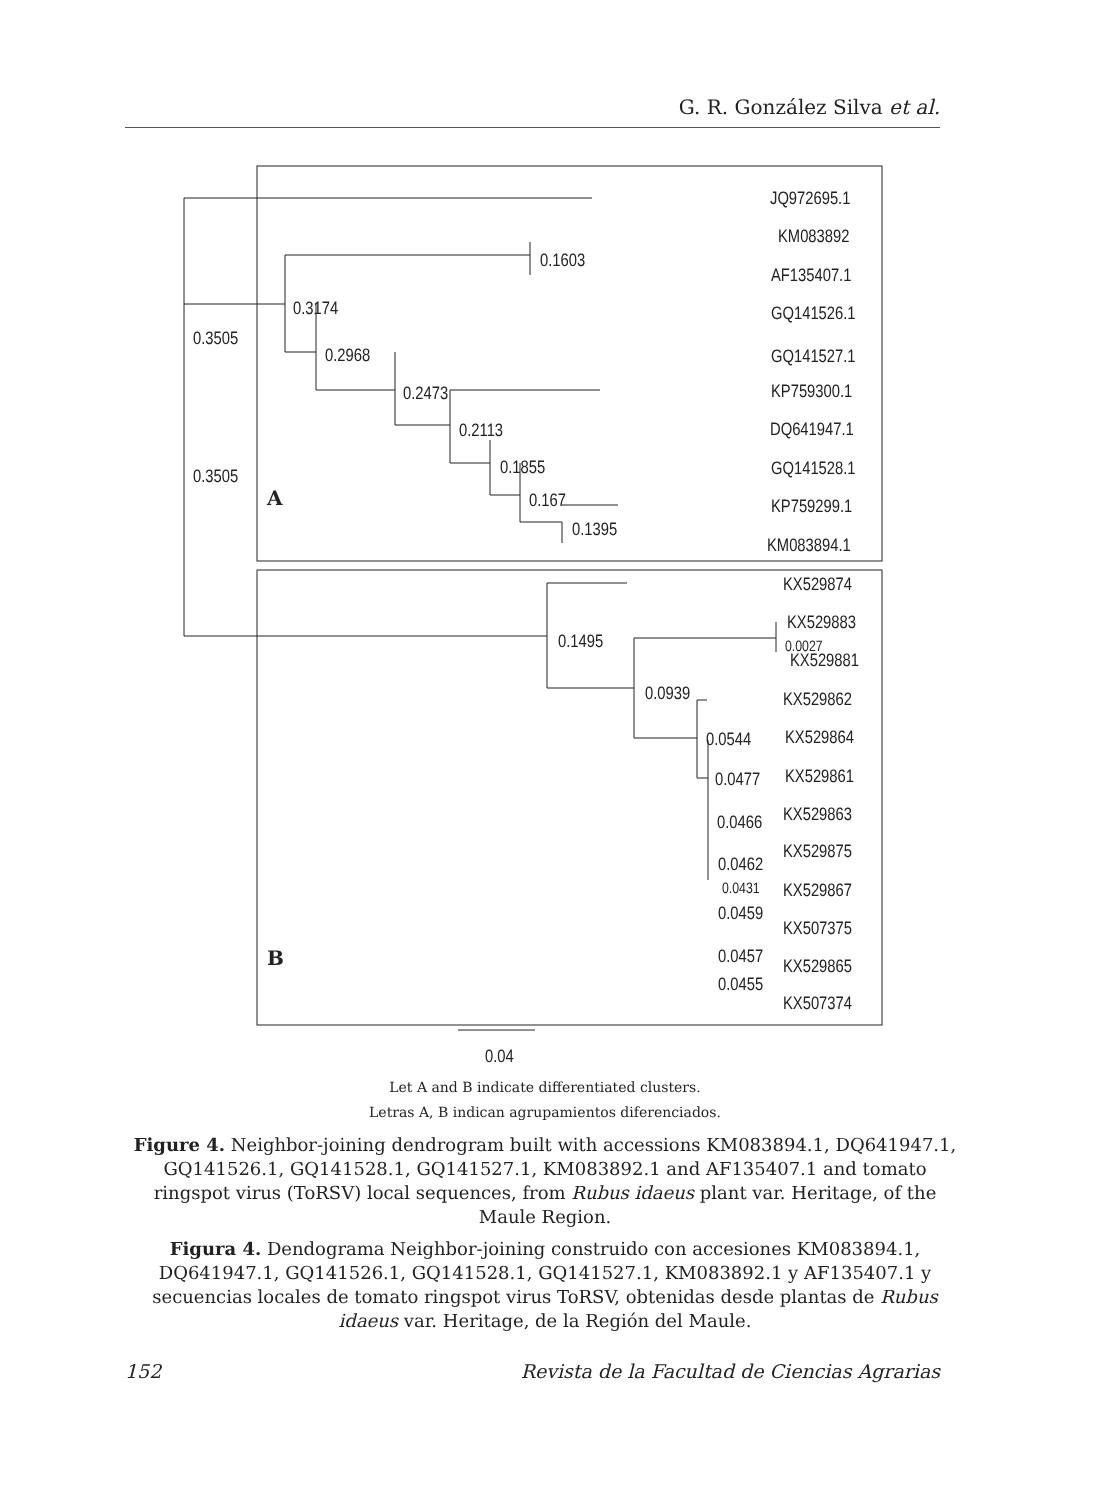G. R. González Silva et al.
JQ972695.1
KM083892
AF135407.1
GQ141526.1
GQ141527.1
KP759300.1
DQ641947.1
GQ141528.1
KP759299.1
KM083894.1
0.1603
0.3174
0.3505
0.2968
0.2473
0.2113
0.1855
0.167
0.1395
0.3505
A
B
KX529874
KX529883
0.0027
KX529881
KX529862
KX529864
KX529861
KX529863
KX529875
KX529867
KX507375
KX529865
KX507374
0.1495
0.0939
0.0544
0.0477
0.0466
0.0462
0.0431
0.0459
0.0457
0.0455
0.04
Let A and B indicate differentiated clusters.
Letras A, B indican agrupamientos diferenciados.
Figure 4. Neighbor-joining dendrogram built with accessions KM083894.1, DQ641947.1, GQ141526.1, GQ141528.1, GQ141527.1, KM083892.1 and AF135407.1 and tomato ringspot virus (ToRSV) local sequences, from Rubus idaeus plant var. Heritage, of the Maule Region.
Figura 4. Dendograma Neighbor-joining construido con accesiones KM083894.1, DQ641947.1, GQ141526.1, GQ141528.1, GQ141527.1, KM083892.1 y AF135407.1 y secuencias locales de tomato ringspot virus ToRSV, obtenidas desde plantas de Rubus idaeus var. Heritage, de la Región del Maule.
152 Revista de la Facultad de Ciencias Agrarias